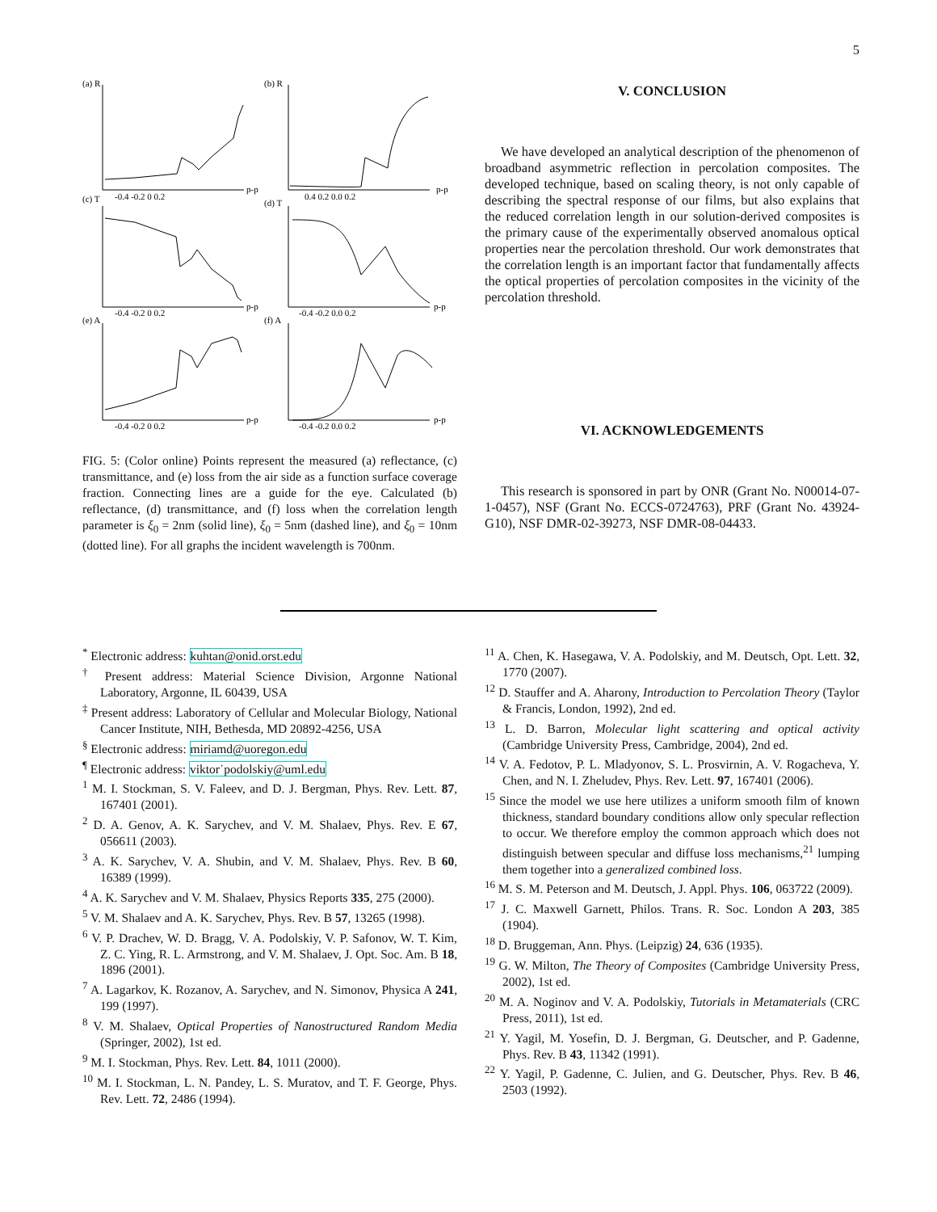5
(a) R
(b) R
(c) T
(d) T
(e) A
(f) A
p-p
p-p
p-p
p-p
p-p
p-p
-0.4 -0.2 0 0.2
0.4 0.2 0.0 0.2
-0.4 -0.2 0 0.2
-0.4 -0.2 0.0 0.2
-0.4 -0.2 0 0.2
-0.4 -0.2 0.0 0.2
FIG. 5: (Color online) Points represent the measured (a) reflectance, (c) transmittance, and (e) loss from the air side as a function surface coverage fraction. Connecting lines are a guide for the eye. Calculated (b) reflectance, (d) transmittance, and (f) loss when the correlation length parameter is ξ<sub>0</sub> = 2nm (solid line), ξ<sub>0</sub> = 5nm (dashed line), and ξ<sub>0</sub> = 10nm (dotted line). For all graphs the incident wavelength is 700nm.
V. CONCLUSION
We have developed an analytical description of the phenomenon of broadband asymmetric reflection in percolation composites. The developed technique, based on scaling theory, is not only capable of describing the spectral response of our films, but also explains that the reduced correlation length in our solution-derived composites is the primary cause of the experimentally observed anomalous optical properties near the percolation threshold. Our work demonstrates that the correlation length is an important factor that fundamentally affects the optical properties of percolation composites in the vicinity of the percolation threshold.
VI. ACKNOWLEDGEMENTS
This research is sponsored in part by ONR (Grant No. N00014-07-1-0457), NSF (Grant No. ECCS-0724763), PRF (Grant No. 43924-G10), NSF DMR-02-39273, NSF DMR-08-04433.
<sup>*</sup> Electronic address: kuhtan@onid.orst.edu
<sup>†</sup> Present address: Material Science Division, Argonne National Laboratory, Argonne, IL 60439, USA
<sup>‡</sup> Present address: Laboratory of Cellular and Molecular Biology, National Cancer Institute, NIH, Bethesda, MD 20892-4256, USA
<sup>§</sup> Electronic address: miriamd@uoregon.edu
<sup>¶</sup> Electronic address: viktor˙podolskiy@uml.edu
<sup>1</sup> M. I. Stockman, S. V. Faleev, and D. J. Bergman, Phys. Rev. Lett. 87, 167401 (2001).
<sup>2</sup> D. A. Genov, A. K. Sarychev, and V. M. Shalaev, Phys. Rev. E 67, 056611 (2003).
<sup>3</sup> A. K. Sarychev, V. A. Shubin, and V. M. Shalaev, Phys. Rev. B 60, 16389 (1999).
<sup>4</sup> A. K. Sarychev and V. M. Shalaev, Physics Reports 335, 275 (2000).
<sup>5</sup> V. M. Shalaev and A. K. Sarychev, Phys. Rev. B 57, 13265 (1998).
<sup>6</sup> V. P. Drachev, W. D. Bragg, V. A. Podolskiy, V. P. Safonov, W. T. Kim, Z. C. Ying, R. L. Armstrong, and V. M. Shalaev, J. Opt. Soc. Am. B 18, 1896 (2001).
<sup>7</sup> A. Lagarkov, K. Rozanov, A. Sarychev, and N. Simonov, Physica A 241, 199 (1997).
<sup>8</sup> V. M. Shalaev, Optical Properties of Nanostructured Random Media (Springer, 2002), 1st ed.
<sup>9</sup> M. I. Stockman, Phys. Rev. Lett. 84, 1011 (2000).
<sup>10</sup> M. I. Stockman, L. N. Pandey, L. S. Muratov, and T. F. George, Phys. Rev. Lett. 72, 2486 (1994).
<sup>11</sup> A. Chen, K. Hasegawa, V. A. Podolskiy, and M. Deutsch, Opt. Lett. 32, 1770 (2007).
<sup>12</sup> D. Stauffer and A. Aharony, Introduction to Percolation Theory (Taylor & Francis, London, 1992), 2nd ed.
<sup>13</sup> L. D. Barron, Molecular light scattering and optical activity (Cambridge University Press, Cambridge, 2004), 2nd ed.
<sup>14</sup> V. A. Fedotov, P. L. Mladyonov, S. L. Prosvirnin, A. V. Rogacheva, Y. Chen, and N. I. Zheludev, Phys. Rev. Lett. 97, 167401 (2006).
<sup>15</sup> Since the model we use here utilizes a uniform smooth film of known thickness, standard boundary conditions allow only specular reflection to occur. We therefore employ the common approach which does not distinguish between specular and diffuse loss mechanisms,<sup>21</sup> lumping them together into a generalized combined loss.
<sup>16</sup> M. S. M. Peterson and M. Deutsch, J. Appl. Phys. 106, 063722 (2009).
<sup>17</sup> J. C. Maxwell Garnett, Philos. Trans. R. Soc. London A 203, 385 (1904).
<sup>18</sup> D. Bruggeman, Ann. Phys. (Leipzig) 24, 636 (1935).
<sup>19</sup> G. W. Milton, The Theory of Composites (Cambridge University Press, 2002), 1st ed.
<sup>20</sup> M. A. Noginov and V. A. Podolskiy, Tutorials in Metamaterials (CRC Press, 2011), 1st ed.
<sup>21</sup> Y. Yagil, M. Yosefin, D. J. Bergman, G. Deutscher, and P. Gadenne, Phys. Rev. B 43, 11342 (1991).
<sup>22</sup> Y. Yagil, P. Gadenne, C. Julien, and G. Deutscher, Phys. Rev. B 46, 2503 (1992).